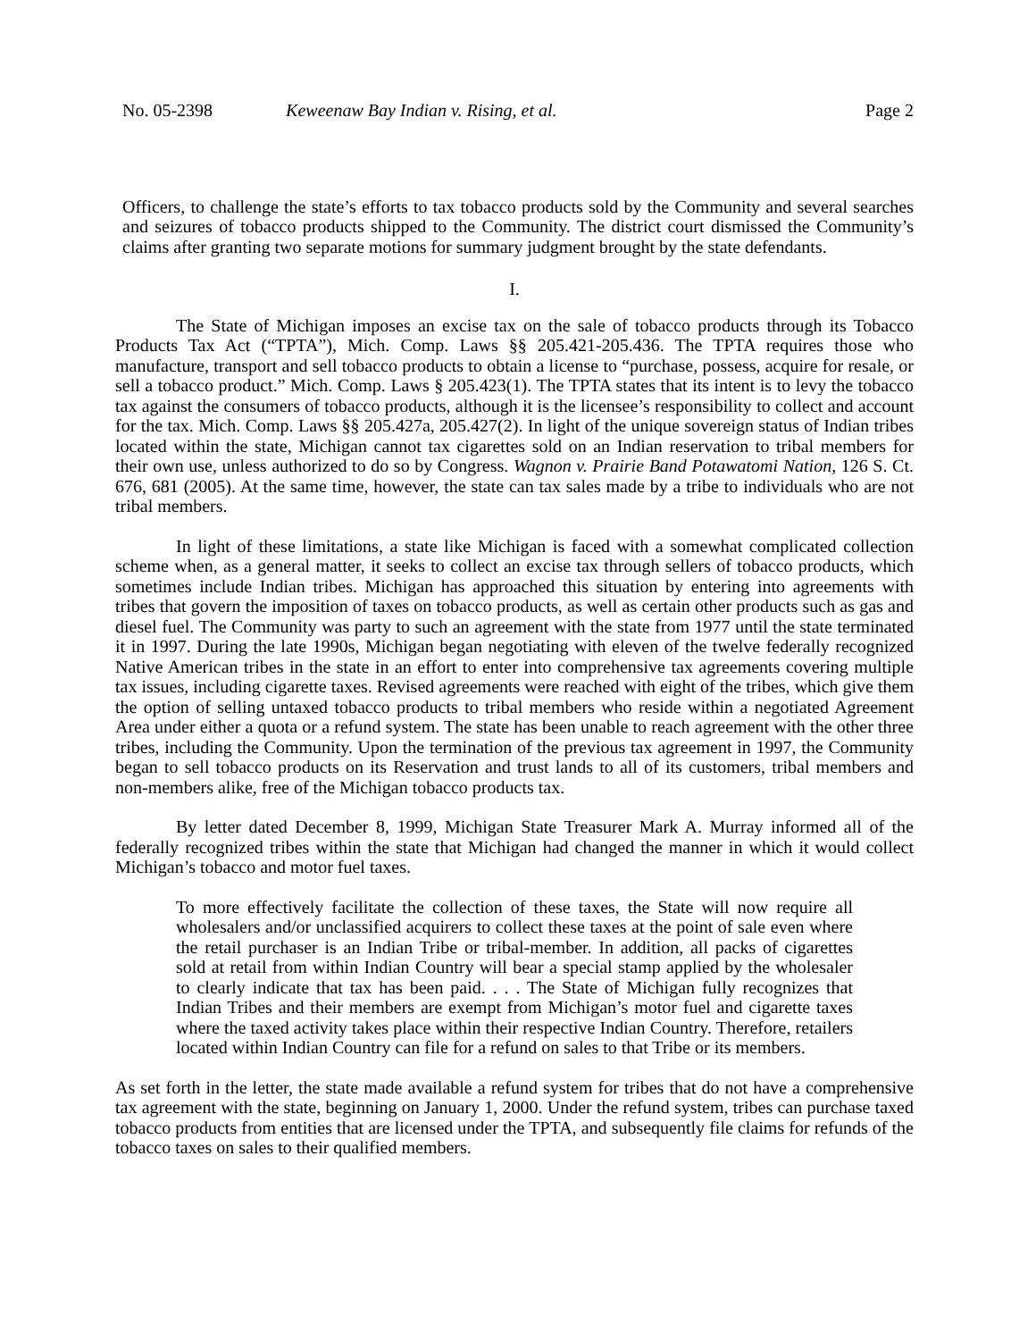No. 05-2398 Keweenaw Bay Indian v. Rising, et al. Page 2
Officers, to challenge the state’s efforts to tax tobacco products sold by the Community and several searches and seizures of tobacco products shipped to the Community. The district court dismissed the Community’s claims after granting two separate motions for summary judgment brought by the state defendants.
I.
The State of Michigan imposes an excise tax on the sale of tobacco products through its Tobacco Products Tax Act (“TPTA”), Mich. Comp. Laws §§ 205.421-205.436. The TPTA requires those who manufacture, transport and sell tobacco products to obtain a license to “purchase, possess, acquire for resale, or sell a tobacco product.” Mich. Comp. Laws § 205.423(1). The TPTA states that its intent is to levy the tobacco tax against the consumers of tobacco products, although it is the licensee’s responsibility to collect and account for the tax. Mich. Comp. Laws §§ 205.427a, 205.427(2). In light of the unique sovereign status of Indian tribes located within the state, Michigan cannot tax cigarettes sold on an Indian reservation to tribal members for their own use, unless authorized to do so by Congress. Wagnon v. Prairie Band Potawatomi Nation, 126 S. Ct. 676, 681 (2005). At the same time, however, the state can tax sales made by a tribe to individuals who are not tribal members.
In light of these limitations, a state like Michigan is faced with a somewhat complicated collection scheme when, as a general matter, it seeks to collect an excise tax through sellers of tobacco products, which sometimes include Indian tribes. Michigan has approached this situation by entering into agreements with tribes that govern the imposition of taxes on tobacco products, as well as certain other products such as gas and diesel fuel. The Community was party to such an agreement with the state from 1977 until the state terminated it in 1997. During the late 1990s, Michigan began negotiating with eleven of the twelve federally recognized Native American tribes in the state in an effort to enter into comprehensive tax agreements covering multiple tax issues, including cigarette taxes. Revised agreements were reached with eight of the tribes, which give them the option of selling untaxed tobacco products to tribal members who reside within a negotiated Agreement Area under either a quota or a refund system. The state has been unable to reach agreement with the other three tribes, including the Community. Upon the termination of the previous tax agreement in 1997, the Community began to sell tobacco products on its Reservation and trust lands to all of its customers, tribal members and non-members alike, free of the Michigan tobacco products tax.
By letter dated December 8, 1999, Michigan State Treasurer Mark A. Murray informed all of the federally recognized tribes within the state that Michigan had changed the manner in which it would collect Michigan’s tobacco and motor fuel taxes.
To more effectively facilitate the collection of these taxes, the State will now require all wholesalers and/or unclassified acquirers to collect these taxes at the point of sale even where the retail purchaser is an Indian Tribe or tribal-member. In addition, all packs of cigarettes sold at retail from within Indian Country will bear a special stamp applied by the wholesaler to clearly indicate that tax has been paid. . . . The State of Michigan fully recognizes that Indian Tribes and their members are exempt from Michigan’s motor fuel and cigarette taxes where the taxed activity takes place within their respective Indian Country. Therefore, retailers located within Indian Country can file for a refund on sales to that Tribe or its members.
As set forth in the letter, the state made available a refund system for tribes that do not have a comprehensive tax agreement with the state, beginning on January 1, 2000. Under the refund system, tribes can purchase taxed tobacco products from entities that are licensed under the TPTA, and subsequently file claims for refunds of the tobacco taxes on sales to their qualified members.